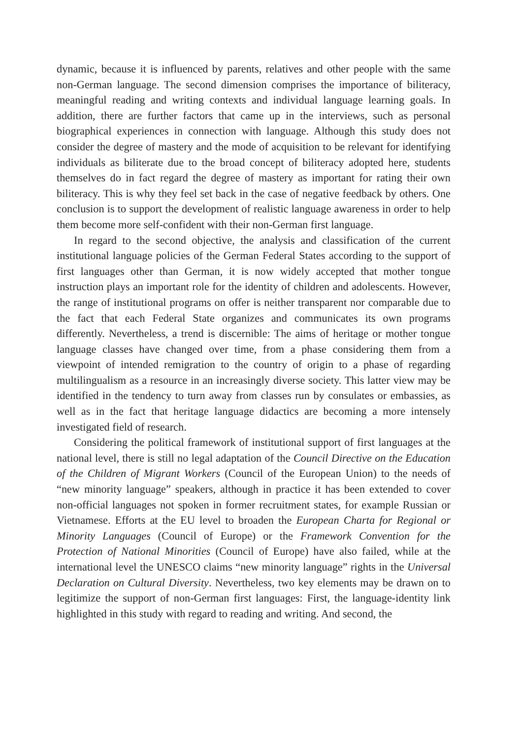dynamic, because it is influenced by parents, relatives and other people with the same non-German language. The second dimension comprises the importance of biliteracy, meaningful reading and writing contexts and individual language learning goals. In addition, there are further factors that came up in the interviews, such as personal biographical experiences in connection with language. Although this study does not consider the degree of mastery and the mode of acquisition to be relevant for identifying individuals as biliterate due to the broad concept of biliteracy adopted here, students themselves do in fact regard the degree of mastery as important for rating their own biliteracy. This is why they feel set back in the case of negative feedback by others. One conclusion is to support the development of realistic language awareness in order to help them become more self-confident with their non-German first language.
In regard to the second objective, the analysis and classification of the current institutional language policies of the German Federal States according to the support of first languages other than German, it is now widely accepted that mother tongue instruction plays an important role for the identity of children and adolescents. However, the range of institutional programs on offer is neither transparent nor comparable due to the fact that each Federal State organizes and communicates its own programs differently. Nevertheless, a trend is discernible: The aims of heritage or mother tongue language classes have changed over time, from a phase considering them from a viewpoint of intended remigration to the country of origin to a phase of regarding multilingualism as a resource in an increasingly diverse society. This latter view may be identified in the tendency to turn away from classes run by consulates or embassies, as well as in the fact that heritage language didactics are becoming a more intensely investigated field of research.
Considering the political framework of institutional support of first languages at the national level, there is still no legal adaptation of the Council Directive on the Education of the Children of Migrant Workers (Council of the European Union) to the needs of “new minority language” speakers, although in practice it has been extended to cover non-official languages not spoken in former recruitment states, for example Russian or Vietnamese. Efforts at the EU level to broaden the European Charta for Regional or Minority Languages (Council of Europe) or the Framework Convention for the Protection of National Minorities (Council of Europe) have also failed, while at the international level the UNESCO claims “new minority language” rights in the Universal Declaration on Cultural Diversity. Nevertheless, two key elements may be drawn on to legitimize the support of non-German first languages: First, the language-identity link highlighted in this study with regard to reading and writing. And second, the